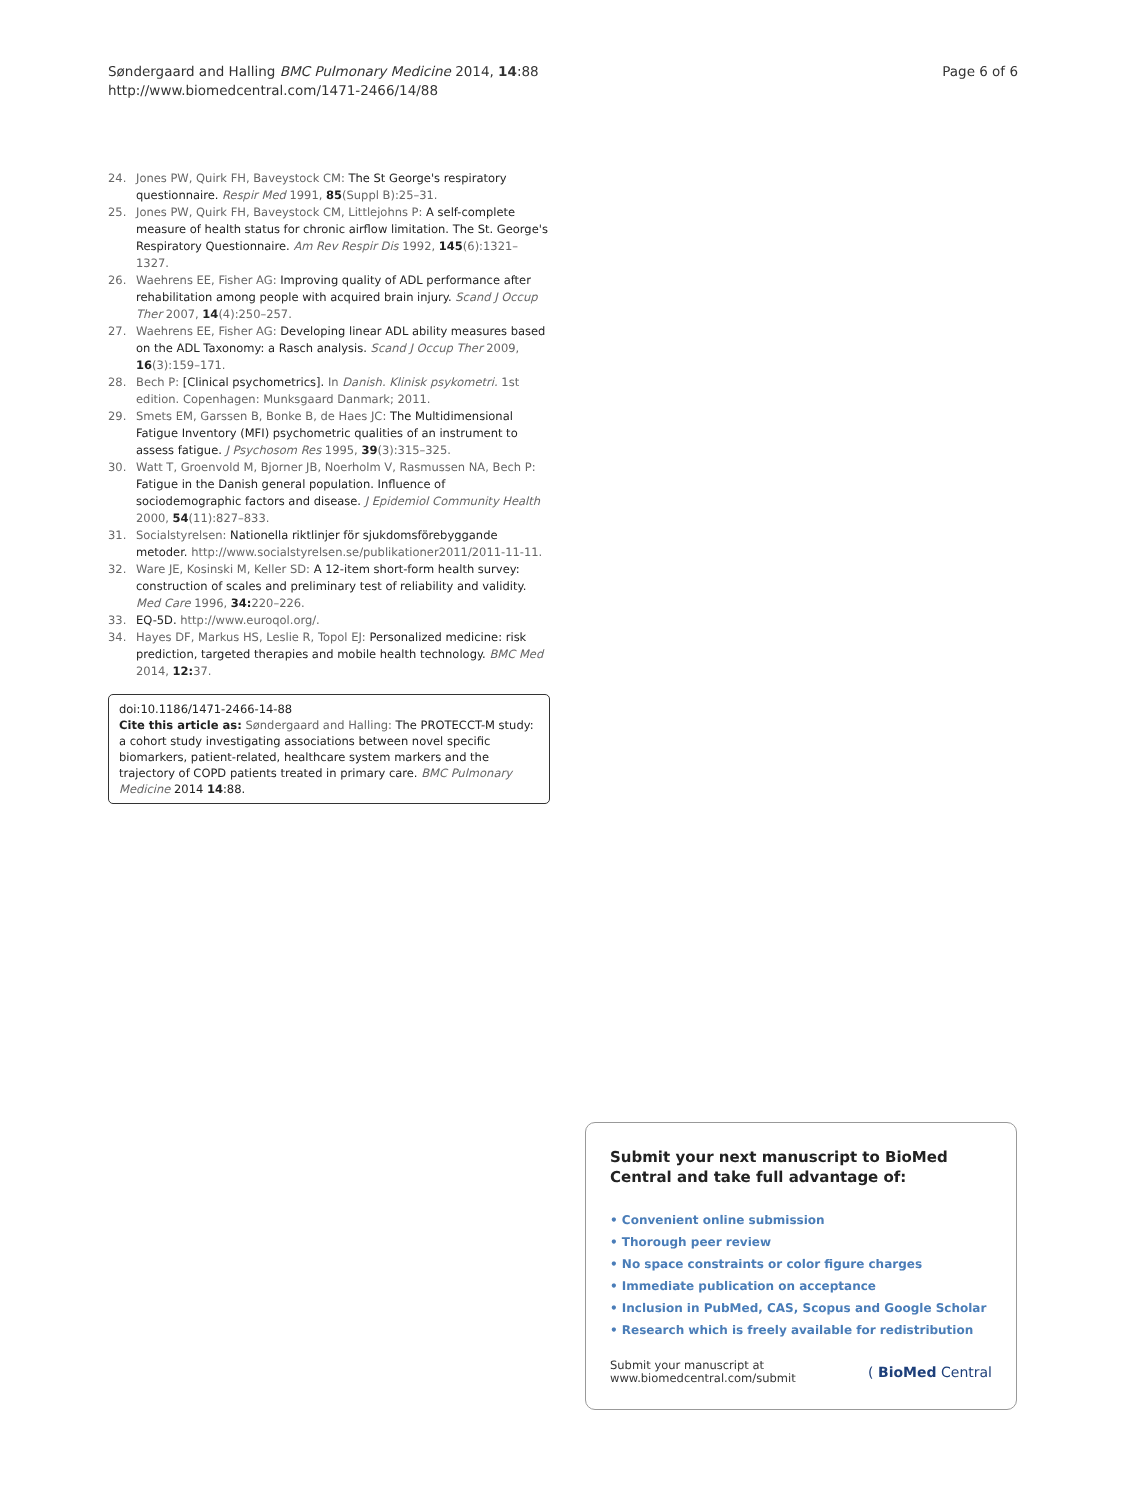Søndergaard and Halling BMC Pulmonary Medicine 2014, 14:88
http://www.biomedcentral.com/1471-2466/14/88
Page 6 of 6
24. Jones PW, Quirk FH, Baveystock CM: The St George's respiratory questionnaire. Respir Med 1991, 85(Suppl B):25–31.
25. Jones PW, Quirk FH, Baveystock CM, Littlejohns P: A self-complete measure of health status for chronic airflow limitation. The St. George's Respiratory Questionnaire. Am Rev Respir Dis 1992, 145(6):1321–1327.
26. Waehrens EE, Fisher AG: Improving quality of ADL performance after rehabilitation among people with acquired brain injury. Scand J Occup Ther 2007, 14(4):250–257.
27. Waehrens EE, Fisher AG: Developing linear ADL ability measures based on the ADL Taxonomy: a Rasch analysis. Scand J Occup Ther 2009, 16(3):159–171.
28. Bech P: [Clinical psychometrics]. In Danish. Klinisk psykometri. 1st edition. Copenhagen: Munksgaard Danmark; 2011.
29. Smets EM, Garssen B, Bonke B, de Haes JC: The Multidimensional Fatigue Inventory (MFI) psychometric qualities of an instrument to assess fatigue. J Psychosom Res 1995, 39(3):315–325.
30. Watt T, Groenvold M, Bjorner JB, Noerholm V, Rasmussen NA, Bech P: Fatigue in the Danish general population. Influence of sociodemographic factors and disease. J Epidemiol Community Health 2000, 54(11):827–833.
31. Socialstyrelsen: Nationella riktlinjer för sjukdomsförebyggande metoder. http://www.socialstyrelsen.se/publikationer2011/2011-11-11.
32. Ware JE, Kosinski M, Keller SD: A 12-item short-form health survey: construction of scales and preliminary test of reliability and validity. Med Care 1996, 34: 220–226.
33. EQ-5D. http://www.euroqol.org/.
34. Hayes DF, Markus HS, Leslie R, Topol EJ: Personalized medicine: risk prediction, targeted therapies and mobile health technology. BMC Med 2014, 12: 37.
doi:10.1186/1471-2466-14-88
Cite this article as: Søndergaard and Halling: The PROTECCT-M study: a cohort study investigating associations between novel specific biomarkers, patient-related, healthcare system markers and the trajectory of COPD patients treated in primary care. BMC Pulmonary Medicine 2014 14:88.
Submit your next manuscript to BioMed Central and take full advantage of:
• Convenient online submission
• Thorough peer review
• No space constraints or color figure charges
• Immediate publication on acceptance
• Inclusion in PubMed, CAS, Scopus and Google Scholar
• Research which is freely available for redistribution
Submit your manuscript at
www.biomedcentral.com/submit
( BioMed Central